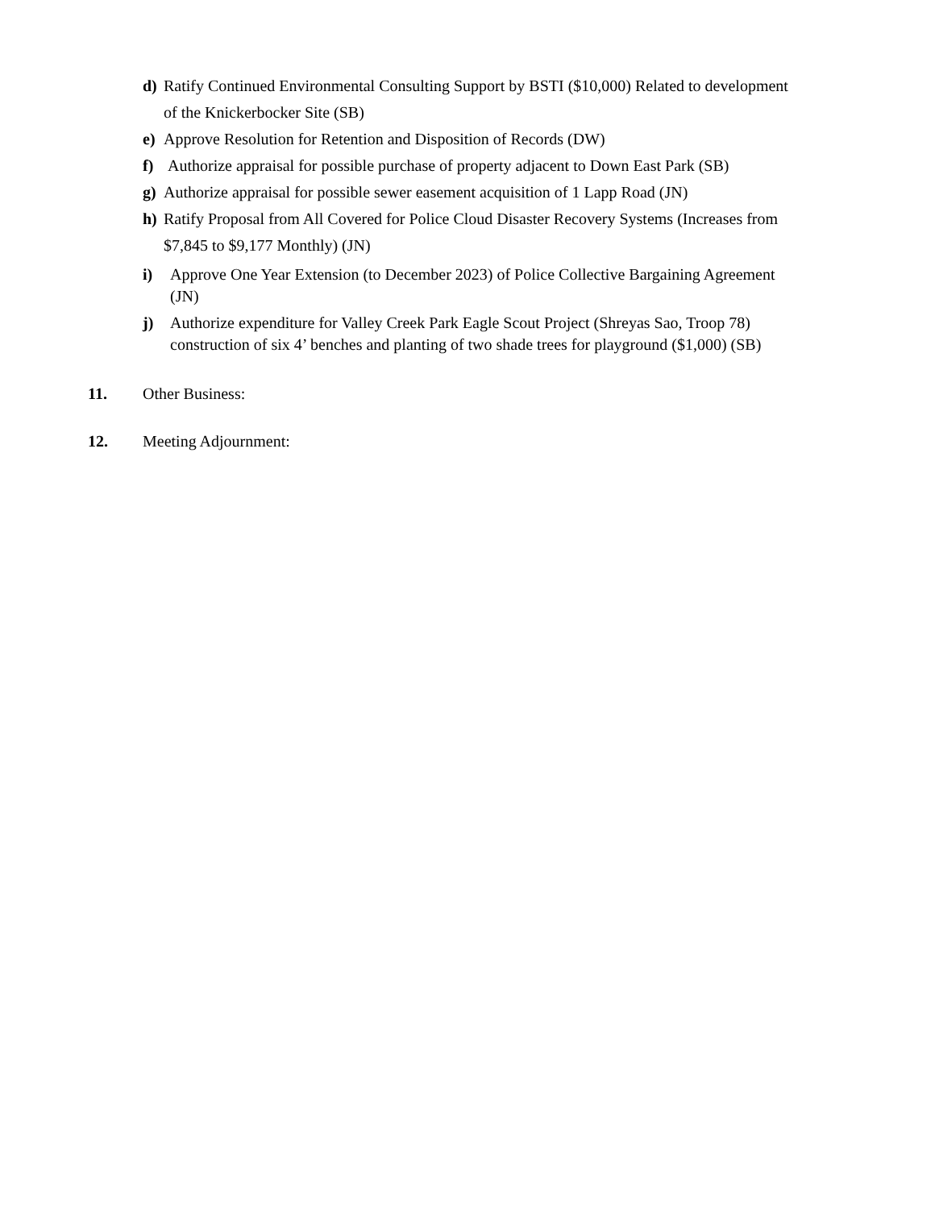d) Ratify Continued Environmental Consulting Support by BSTI ($10,000) Related to development of the Knickerbocker Site (SB)
e) Approve Resolution for Retention and Disposition of Records (DW)
f) Authorize appraisal for possible purchase of property adjacent to Down East Park (SB)
g) Authorize appraisal for possible sewer easement acquisition of 1 Lapp Road (JN)
h) Ratify Proposal from All Covered for Police Cloud Disaster Recovery Systems (Increases from $7,845 to $9,177 Monthly) (JN)
i) Approve One Year Extension (to December 2023) of Police Collective Bargaining Agreement (JN)
j) Authorize expenditure for Valley Creek Park Eagle Scout Project (Shreyas Sao, Troop 78) construction of six 4’ benches and planting of two shade trees for playground ($1,000) (SB)
11. Other Business:
12. Meeting Adjournment: